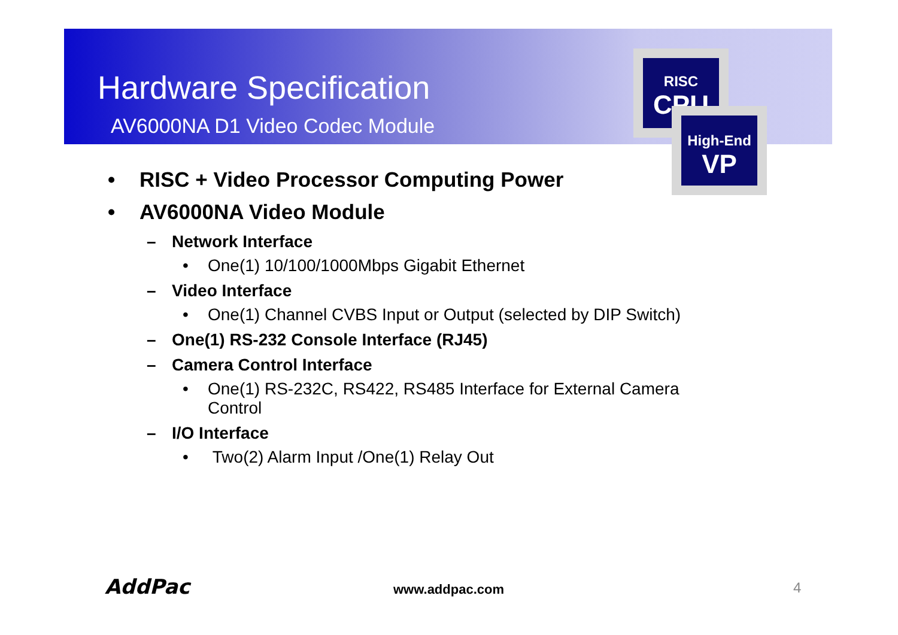Hardware Specification
AV6000NA D1 Video Codec Module
RISC
CPU
High-End
VP
• RISC + Video Processor Computing Power
• AV6000NA Video Module
– Network Interface
• One(1) 10/100/1000Mbps Gigabit Ethernet
– Video Interface
• One(1) Channel CVBS Input or Output (selected by DIP Switch)
– One(1) RS-232 Console Interface (RJ45)
– Camera Control Interface
• One(1) RS-232C, RS422, RS485 Interface for External Camera Control
– I/O Interface
• Two(2) Alarm Input /One(1) Relay Out
AddPac www.addpac.com 4